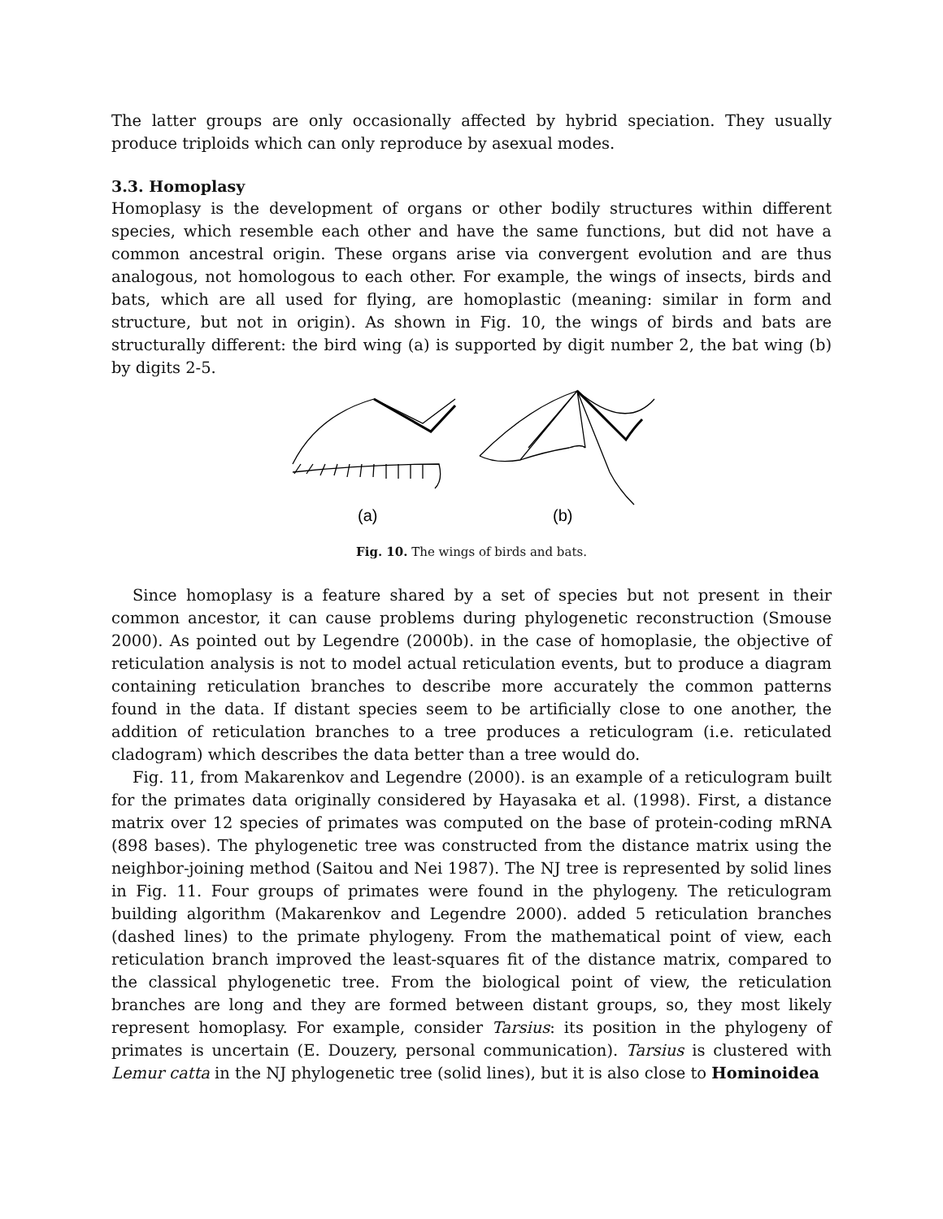The latter groups are only occasionally affected by hybrid speciation. They usually produce triploids which can only reproduce by asexual modes.
3.3. Homoplasy
Homoplasy is the development of organs or other bodily structures within different species, which resemble each other and have the same functions, but did not have a common ancestral origin. These organs arise via convergent evolution and are thus analogous, not homologous to each other. For example, the wings of insects, birds and bats, which are all used for flying, are homoplastic (meaning: similar in form and structure, but not in origin). As shown in Fig. 10, the wings of birds and bats are structurally different: the bird wing (a) is supported by digit number 2, the bat wing (b) by digits 2-5.
(a)
(b)
Fig. 10. The wings of birds and bats.
Since homoplasy is a feature shared by a set of species but not present in their common ancestor, it can cause problems during phylogenetic reconstruction (Smouse 2000). As pointed out by Legendre (2000b). in the case of homoplasie, the objective of reticulation analysis is not to model actual reticulation events, but to produce a diagram containing reticulation branches to describe more accurately the common patterns found in the data. If distant species seem to be artificially close to one another, the addition of reticulation branches to a tree produces a reticulogram (i.e. reticulated cladogram) which describes the data better than a tree would do.
Fig. 11, from Makarenkov and Legendre (2000). is an example of a reticulogram built for the primates data originally considered by Hayasaka et al. (1998). First, a distance matrix over 12 species of primates was computed on the base of protein-coding mRNA (898 bases). The phylogenetic tree was constructed from the distance matrix using the neighbor-joining method (Saitou and Nei 1987). The NJ tree is represented by solid lines in Fig. 11. Four groups of primates were found in the phylogeny. The reticulogram building algorithm (Makarenkov and Legendre 2000). added 5 reticulation branches (dashed lines) to the primate phylogeny. From the mathematical point of view, each reticulation branch improved the least-squares fit of the distance matrix, compared to the classical phylogenetic tree. From the biological point of view, the reticulation branches are long and they are formed between distant groups, so, they most likely represent homoplasy. For example, consider Tarsius: its position in the phylogeny of primates is uncertain (E. Douzery, personal communication). Tarsius is clustered with Lemur catta in the NJ phylogenetic tree (solid lines), but it is also close to Hominoidea